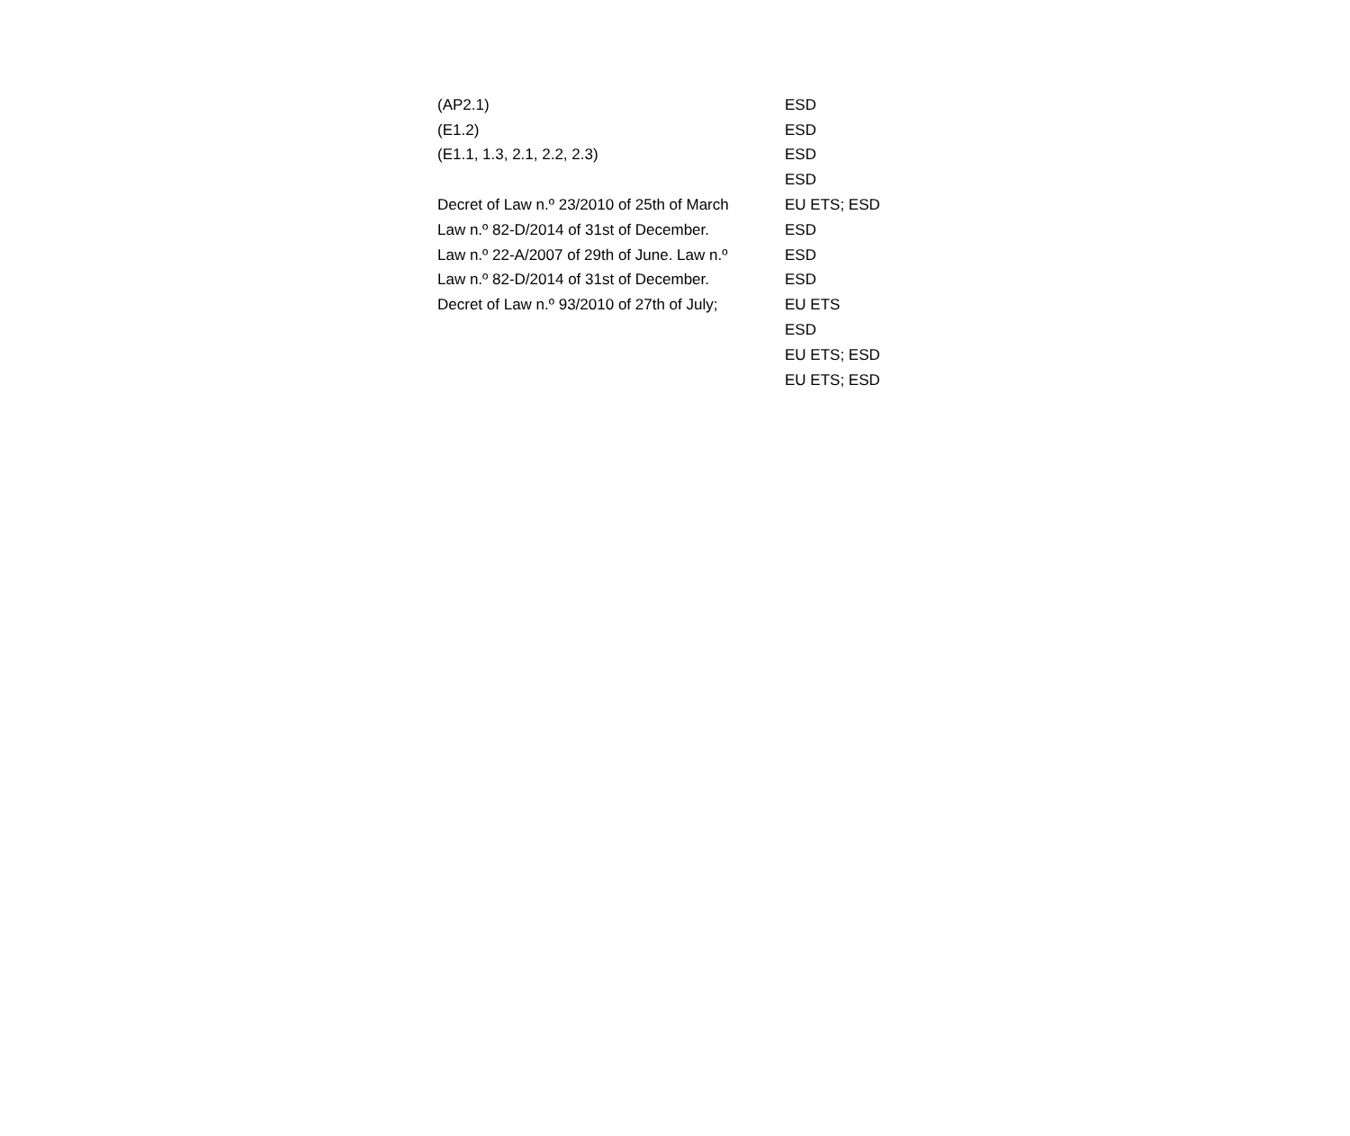| (AP2.1) | ESD |
| (E1.2) | ESD |
| (E1.1, 1.3, 2.1, 2.2, 2.3) | ESD |
| | ESD |
| Decret of Law n.º 23/2010 of 25th of March | EU ETS; ESD |
| Law n.º 82-D/2014 of 31st of December. | ESD |
| Law n.º 22-A/2007 of 29th of June. Law n.º | ESD |
| Law n.º 82-D/2014 of 31st of December. | ESD |
| Decret of Law n.º 93/2010 of 27th of July; | EU ETS |
| | ESD |
| | EU ETS; ESD |
| | EU ETS; ESD |